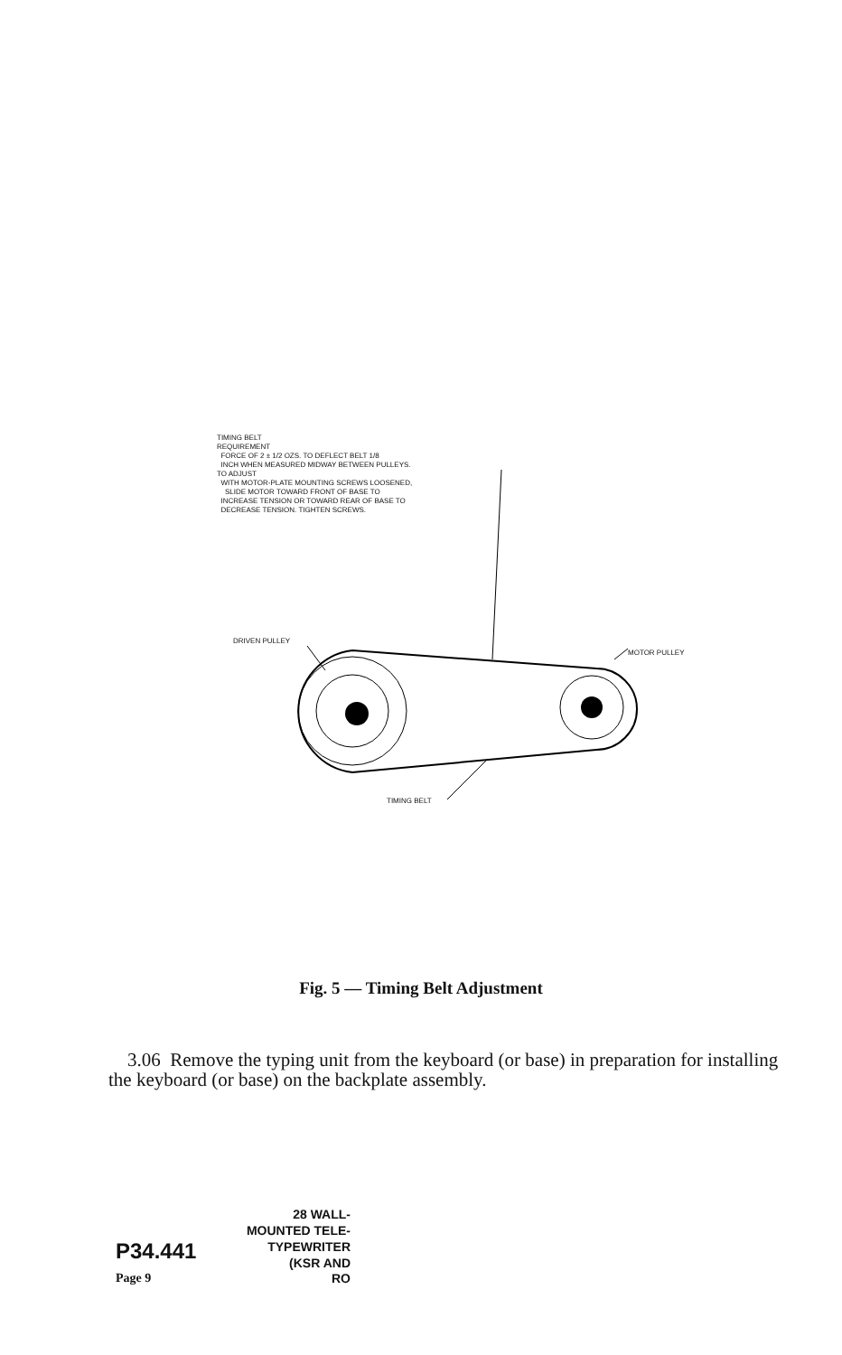TIMING BELT
REQUIREMENT
FORCE OF 2 ± 1/2 OZS. TO DEFLECT BELT 1/8
INCH WHEN MEASURED MIDWAY BETWEEN PULLEYS.
TO ADJUST
WITH MOTOR-PLATE MOUNTING SCREWS LOOSENED,
SLIDE MOTOR TOWARD FRONT OF BASE TO
INCREASE TENSION OR TOWARD REAR OF BASE TO
DECREASE TENSION. TIGHTEN SCREWS.
DRIVEN PULLEY
MOTOR PULLEY
TIMING BELT
Fig. 5 — Timing Belt Adjustment
3.06 Remove the typing unit from the keyboard (or base) in preparation for installing the keyboard (or base) on the backplate assembly.
28 WALL-
MOUNTED TELE-
P34.441 TYPEWRITER
(KSR AND
Page 9 RO